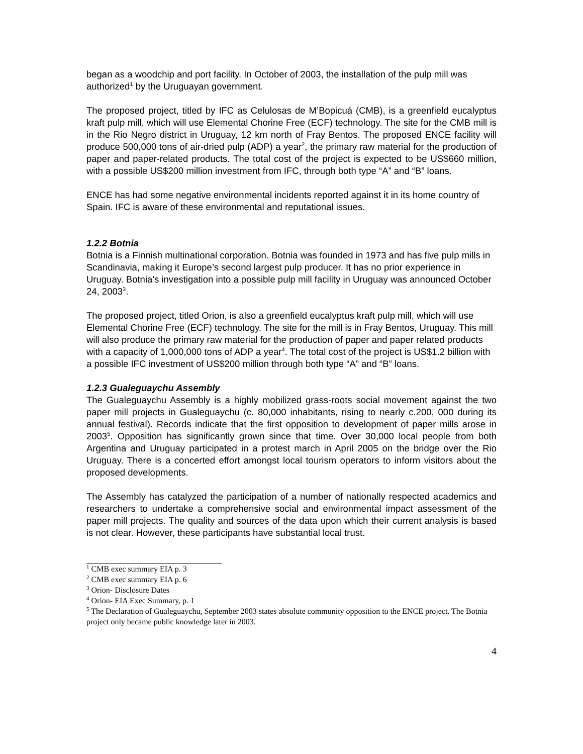began as a woodchip and port facility. In October of 2003, the installation of the pulp mill was authorized<sup>1</sup> by the Uruguayan government.
The proposed project, titled by IFC as Celulosas de M’Bopicuá (CMB), is a greenfield eucalyptus kraft pulp mill, which will use Elemental Chorine Free (ECF) technology. The site for the CMB mill is in the Rio Negro district in Uruguay, 12 km north of Fray Bentos. The proposed ENCE facility will produce 500,000 tons of air-dried pulp (ADP) a year<sup>2</sup>, the primary raw material for the production of paper and paper-related products. The total cost of the project is expected to be US$660 million, with a possible US$200 million investment from IFC, through both type “A” and “B” loans.
ENCE has had some negative environmental incidents reported against it in its home country of Spain. IFC is aware of these environmental and reputational issues.
1.2.2 Botnia
Botnia is a Finnish multinational corporation. Botnia was founded in 1973 and has five pulp mills in Scandinavia, making it Europe’s second largest pulp producer. It has no prior experience in Uruguay. Botnia’s investigation into a possible pulp mill facility in Uruguay was announced October 24, 2003<sup>3</sup>.
The proposed project, titled Orion, is also a greenfield eucalyptus kraft pulp mill, which will use Elemental Chorine Free (ECF) technology. The site for the mill is in Fray Bentos, Uruguay. This mill will also produce the primary raw material for the production of paper and paper related products with a capacity of 1,000,000 tons of ADP a year<sup>4</sup>. The total cost of the project is US$1.2 billion with a possible IFC investment of US$200 million through both type “A” and “B” loans.
1.2.3 Gualeguaychu Assembly
The Gualeguaychu Assembly is a highly mobilized grass-roots social movement against the two paper mill projects in Gualeguaychu (c. 80,000 inhabitants, rising to nearly c.200, 000 during its annual festival). Records indicate that the first opposition to development of paper mills arose in 2003<sup>5</sup>. Opposition has significantly grown since that time. Over 30,000 local people from both Argentina and Uruguay participated in a protest march in April 2005 on the bridge over the Rio Uruguay. There is a concerted effort amongst local tourism operators to inform visitors about the proposed developments.
The Assembly has catalyzed the participation of a number of nationally respected academics and researchers to undertake a comprehensive social and environmental impact assessment of the paper mill projects. The quality and sources of the data upon which their current analysis is based is not clear. However, these participants have substantial local trust.
<sup>1</sup> CMB exec summary EIA p. 3
<sup>2</sup> CMB exec summary EIA p. 6
<sup>3</sup> Orion- Disclosure Dates
<sup>4</sup> Orion- EIA Exec Summary, p. 1
<sup>5</sup> The Declaration of Gualeguaychu, September 2003 states absolute community opposition to the ENCE project. The Botnia project only became public knowledge later in 2003.
4